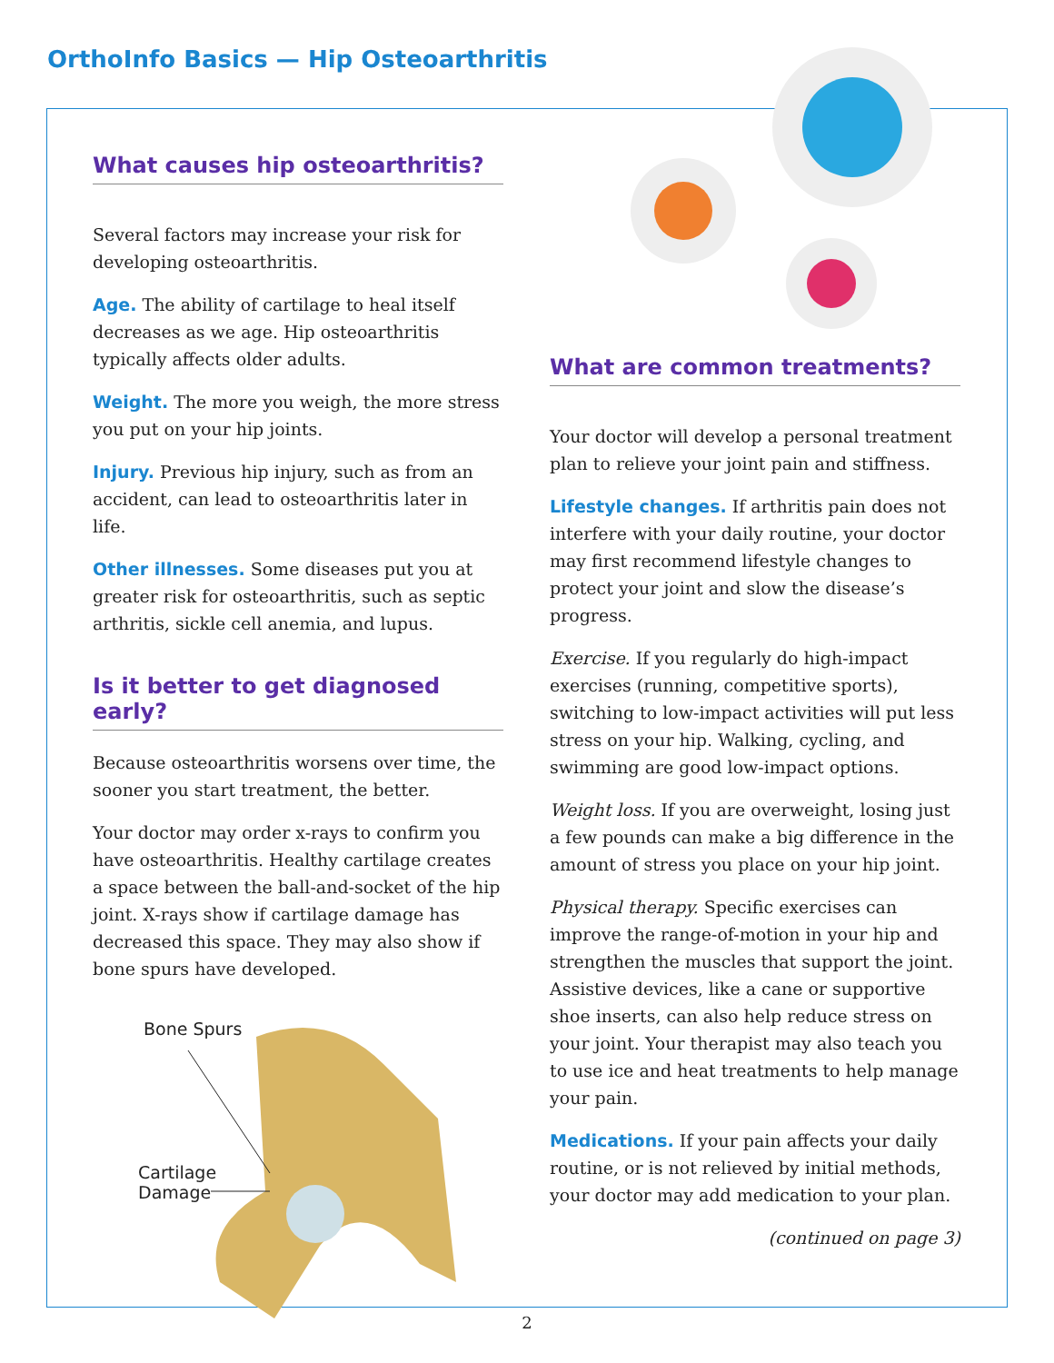OrthoInfo Basics — Hip Osteoarthritis
What causes hip osteoarthritis?
Several factors may increase your risk for developing osteoarthritis.
Age. The ability of cartilage to heal itself decreases as we age. Hip osteoarthritis typically affects older adults.
Weight. The more you weigh, the more stress you put on your hip joints.
Injury. Previous hip injury, such as from an accident, can lead to osteoarthritis later in life.
Other illnesses. Some diseases put you at greater risk for osteoarthritis, such as septic arthritis, sickle cell anemia, and lupus.
Is it better to get diagnosed early?
Because osteoarthritis worsens over time, the sooner you start treatment, the better.
Your doctor may order x-rays to confirm you have osteoarthritis. Healthy cartilage creates a space between the ball-and-socket of the hip joint. X-rays show if cartilage damage has decreased this space. They may also show if bone spurs have developed.
Bone Spurs
Cartilage
Damage
What are common treatments?
Your doctor will develop a personal treatment plan to relieve your joint pain and stiffness.
Lifestyle changes. If arthritis pain does not interfere with your daily routine, your doctor may first recommend lifestyle changes to protect your joint and slow the disease’s progress.
Exercise. If you regularly do high-impact exercises (running, competitive sports), switching to low-impact activities will put less stress on your hip. Walking, cycling, and swimming are good low-impact options.
Weight loss. If you are overweight, losing just a few pounds can make a big difference in the amount of stress you place on your hip joint.
Physical therapy. Specific exercises can improve the range-of-motion in your hip and strengthen the muscles that support the joint. Assistive devices, like a cane or supportive shoe inserts, can also help reduce stress on your joint. Your therapist may also teach you to use ice and heat treatments to help manage your pain.
Medications. If your pain affects your daily routine, or is not relieved by initial methods, your doctor may add medication to your plan.
(continued on page 3)
2